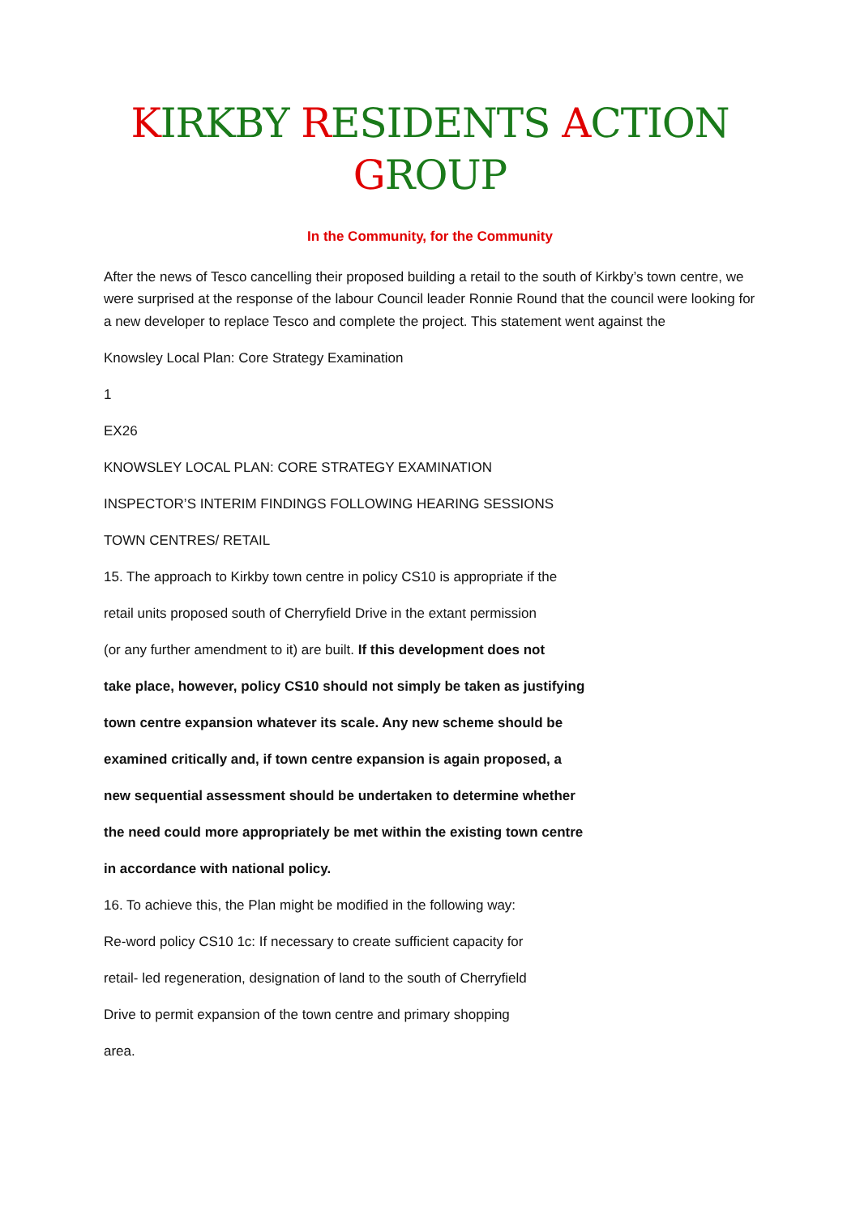KIRKBY RESIDENTS ACTION
GROUP
In the Community, for the Community
After the news of Tesco cancelling their proposed building a retail to the south of Kirkby’s town centre, we were surprised at the response of the labour Council leader Ronnie Round that the council were looking for a new developer to replace Tesco and complete the project. This statement went against the
Knowsley Local Plan: Core Strategy Examination
1
EX26
KNOWSLEY LOCAL PLAN: CORE STRATEGY EXAMINATION
INSPECTOR’S INTERIM FINDINGS FOLLOWING HEARING SESSIONS
TOWN CENTRES/ RETAIL
15. The approach to Kirkby town centre in policy CS10 is appropriate if the
retail units proposed south of Cherryfield Drive in the extant permission
(or any further amendment to it) are built. If this development does not
take place, however, policy CS10 should not simply be taken as justifying
town centre expansion whatever its scale. Any new scheme should be
examined critically and, if town centre expansion is again proposed, a
new sequential assessment should be undertaken to determine whether
the need could more appropriately be met within the existing town centre
in accordance with national policy.
16. To achieve this, the Plan might be modified in the following way:
Re-word policy CS10 1c: If necessary to create sufficient capacity for
retail- led regeneration, designation of land to the south of Cherryfield
Drive to permit expansion of the town centre and primary shopping
area.